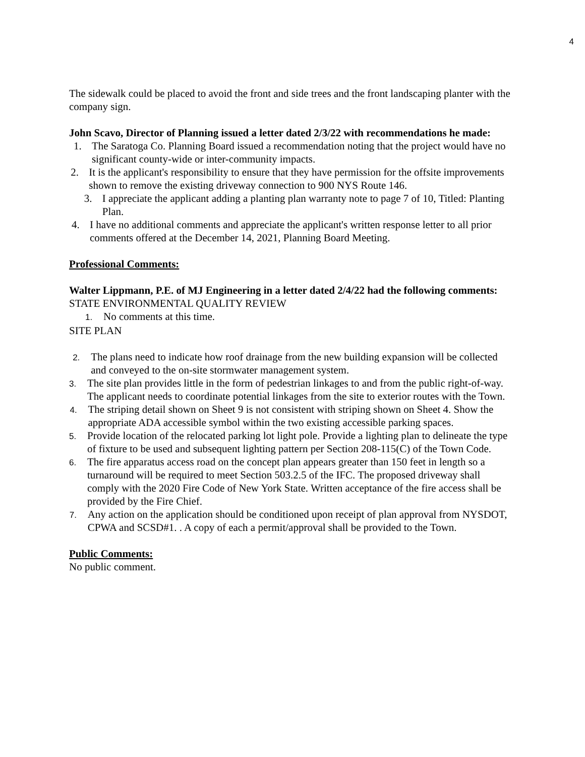4
The sidewalk could be placed to avoid the front and side trees and the front landscaping planter with the company sign.
John Scavo, Director of Planning issued a letter dated 2/3/22 with recommendations he made:
1. The Saratoga Co. Planning Board issued a recommendation noting that the project would have no significant county-wide or inter-community impacts.
2. It is the applicant's responsibility to ensure that they have permission for the offsite improvements shown to remove the existing driveway connection to 900 NYS Route 146.
3. I appreciate the applicant adding a planting plan warranty note to page 7 of 10, Titled: Planting Plan.
4. I have no additional comments and appreciate the applicant's written response letter to all prior comments offered at the December 14, 2021, Planning Board Meeting.
Professional Comments:
Walter Lippmann, P.E. of MJ Engineering in a letter dated 2/4/22 had the following comments:
STATE ENVIRONMENTAL QUALITY REVIEW
1. No comments at this time.
SITE PLAN
2. The plans need to indicate how roof drainage from the new building expansion will be collected and conveyed to the on-site stormwater management system.
3. The site plan provides little in the form of pedestrian linkages to and from the public right-of-way. The applicant needs to coordinate potential linkages from the site to exterior routes with the Town.
4. The striping detail shown on Sheet 9 is not consistent with striping shown on Sheet 4. Show the appropriate ADA accessible symbol within the two existing accessible parking spaces.
5. Provide location of the relocated parking lot light pole. Provide a lighting plan to delineate the type of fixture to be used and subsequent lighting pattern per Section 208-115(C) of the Town Code.
6. The fire apparatus access road on the concept plan appears greater than 150 feet in length so a turnaround will be required to meet Section 503.2.5 of the IFC. The proposed driveway shall comply with the 2020 Fire Code of New York State. Written acceptance of the fire access shall be provided by the Fire Chief.
7. Any action on the application should be conditioned upon receipt of plan approval from NYSDOT, CPWA and SCSD#1. . A copy of each a permit/approval shall be provided to the Town.
Public Comments:
No public comment.